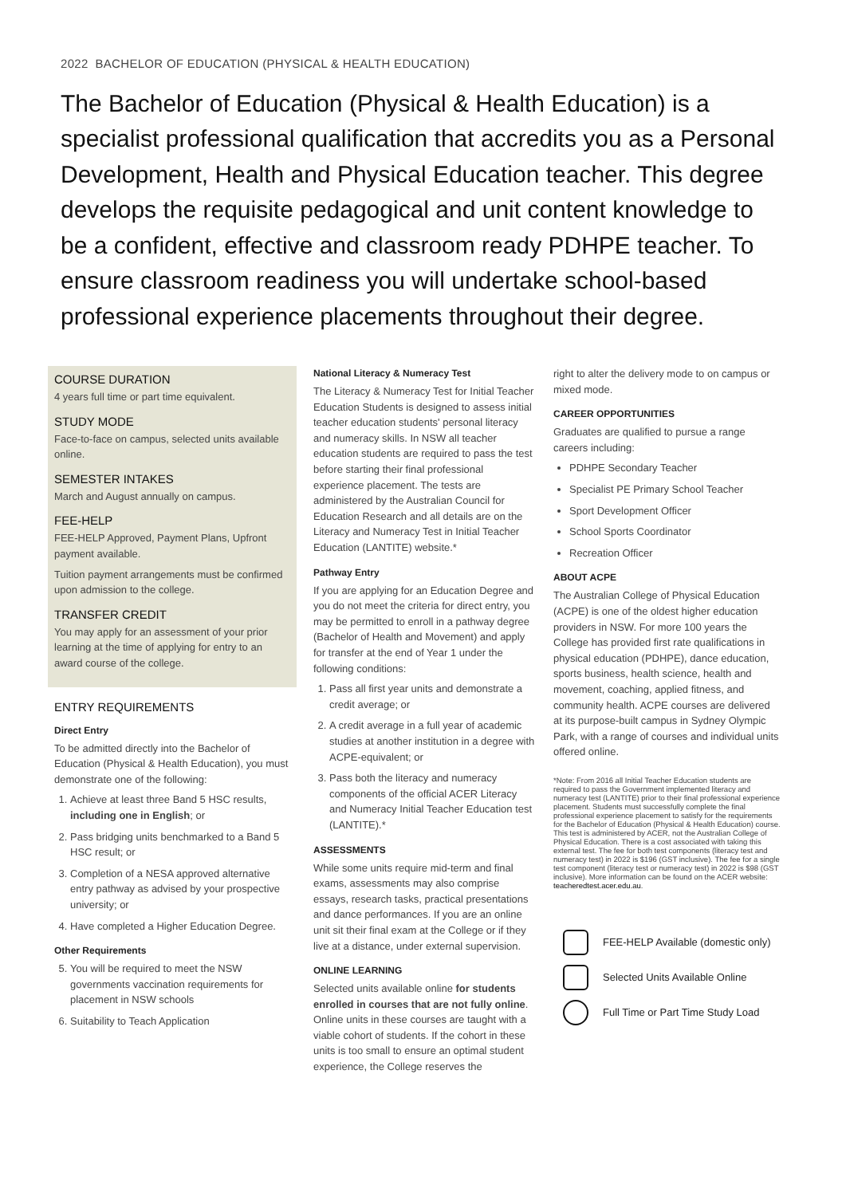2022 BACHELOR OF EDUCATION (PHYSICAL & HEALTH EDUCATION)
The Bachelor of Education (Physical & Health Education) is a specialist professional qualification that accredits you as a Personal Development, Health and Physical Education teacher. This degree develops the requisite pedagogical and unit content knowledge to be a confident, effective and classroom ready PDHPE teacher. To ensure classroom readiness you will undertake school-based professional experience placements throughout their degree.
COURSE DURATION
4 years full time or part time equivalent.
STUDY MODE
Face-to-face on campus, selected units available online.
SEMESTER INTAKES
March and August annually on campus.
FEE-HELP
FEE-HELP Approved, Payment Plans, Upfront payment available.
Tuition payment arrangements must be confirmed upon admission to the college.
TRANSFER CREDIT
You may apply for an assessment of your prior learning at the time of applying for entry to an award course of the college.
ENTRY REQUIREMENTS
Direct Entry
To be admitted directly into the Bachelor of Education (Physical & Health Education), you must demonstrate one of the following:
1. Achieve at least three Band 5 HSC results, including one in English; or
2. Pass bridging units benchmarked to a Band 5 HSC result; or
3. Completion of a NESA approved alternative entry pathway as advised by your prospective university; or
4. Have completed a Higher Education Degree.
Other Requirements
5. You will be required to meet the NSW governments vaccination requirements for placement in NSW schools
6. Suitability to Teach Application
National Literacy & Numeracy Test
The Literacy & Numeracy Test for Initial Teacher Education Students is designed to assess initial teacher education students' personal literacy and numeracy skills. In NSW all teacher education students are required to pass the test before starting their final professional experience placement. The tests are administered by the Australian Council for Education Research and all details are on the Literacy and Numeracy Test in Initial Teacher Education (LANTITE) website.*
Pathway Entry
If you are applying for an Education Degree and you do not meet the criteria for direct entry, you may be permitted to enroll in a pathway degree (Bachelor of Health and Movement) and apply for transfer at the end of Year 1 under the following conditions:
1. Pass all first year units and demonstrate a credit average; or
2. A credit average in a full year of academic studies at another institution in a degree with ACPE-equivalent; or
3. Pass both the literacy and numeracy components of the official ACER Literacy and Numeracy Initial Teacher Education test (LANTITE).*
ASSESSMENTS
While some units require mid-term and final exams, assessments may also comprise essays, research tasks, practical presentations and dance performances. If you are an online unit sit their final exam at the College or if they live at a distance, under external supervision.
ONLINE LEARNING
Selected units available online for students enrolled in courses that are not fully online. Online units in these courses are taught with a viable cohort of students. If the cohort in these units is too small to ensure an optimal student experience, the College reserves the
right to alter the delivery mode to on campus or mixed mode.
CAREER OPPORTUNITIES
Graduates are qualified to pursue a range careers including:
PDHPE Secondary Teacher
Specialist PE Primary School Teacher
Sport Development Officer
School Sports Coordinator
Recreation Officer
ABOUT ACPE
The Australian College of Physical Education (ACPE) is one of the oldest higher education providers in NSW. For more 100 years the College has provided first rate qualifications in physical education (PDHPE), dance education, sports business, health science, health and movement, coaching, applied fitness, and community health. ACPE courses are delivered at its purpose-built campus in Sydney Olympic Park, with a range of courses and individual units offered online.
*Note: From 2016 all Initial Teacher Education students are required to pass the Government implemented literacy and numeracy test (LANTITE) prior to their final professional experience placement. Students must successfully complete the final professional experience placement to satisfy for the requirements for the Bachelor of Education (Physical & Health Education) course. This test is administered by ACER, not the Australian College of Physical Education. There is a cost associated with taking this external test. The fee for both test components (literacy test and numeracy test) in 2022 is $196 (GST inclusive). The fee for a single test component (literacy test or numeracy test) in 2022 is $98 (GST inclusive). More information can be found on the ACER website: teacheredtest.acer.edu.au.
FEE-HELP Available (domestic only)
Selected Units Available Online
Full Time or Part Time Study Load